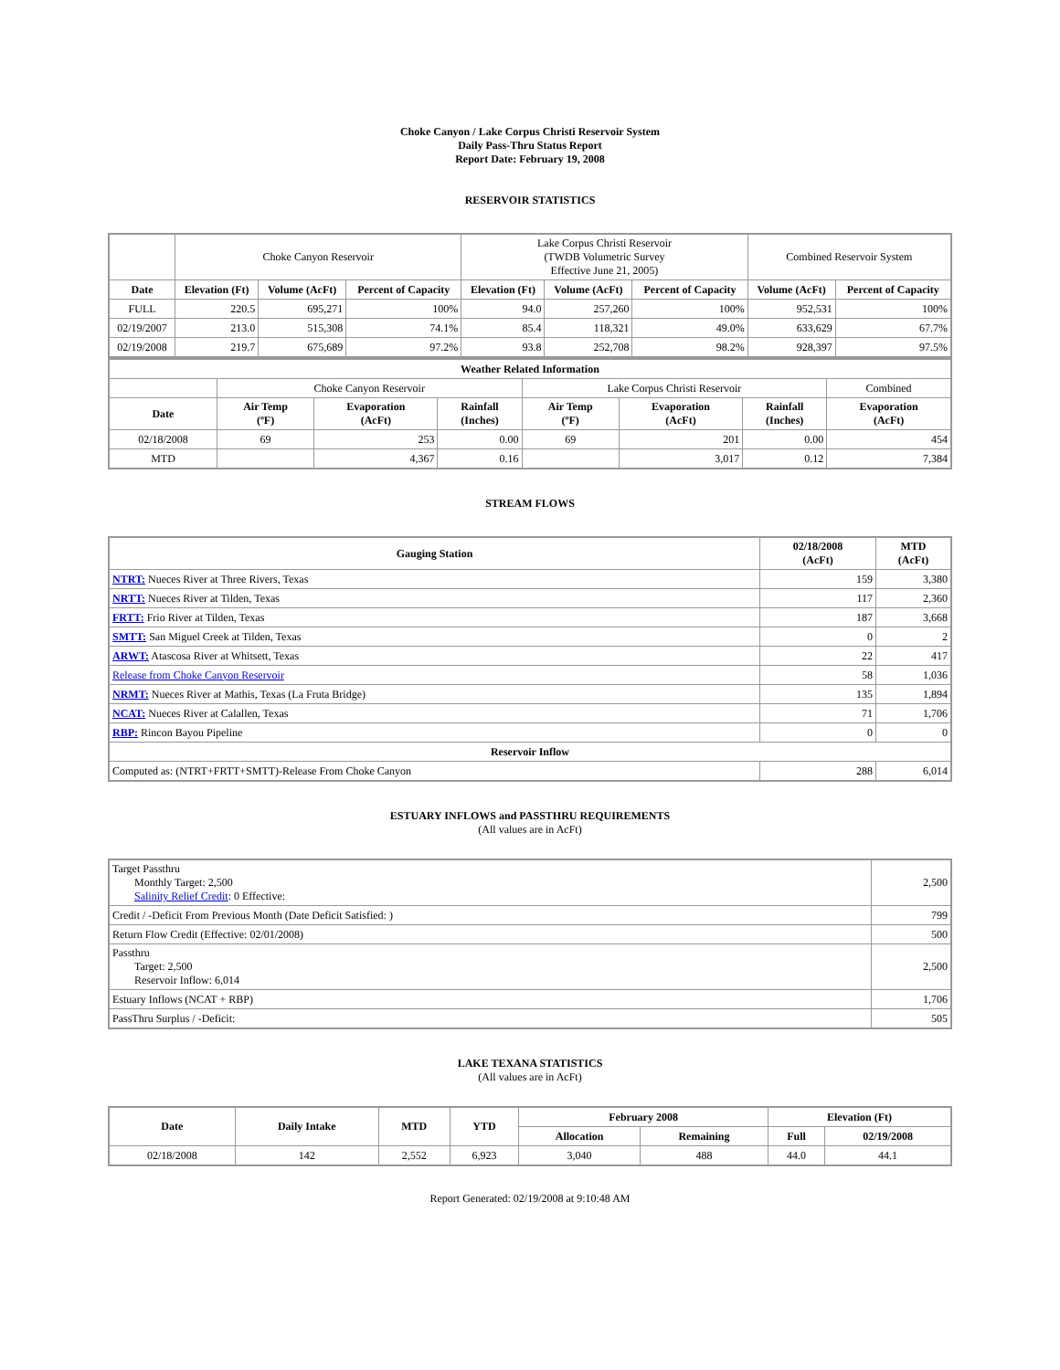Choke Canyon / Lake Corpus Christi Reservoir System
Daily Pass-Thru Status Report
Report Date: February 19, 2008
RESERVOIR STATISTICS
| | Choke Canyon Reservoir | | | Lake Corpus Christi Reservoir (TWDB Volumetric Survey Effective June 21, 2005) | | | Combined Reservoir System | |
| Date | Elevation (Ft) | Volume (AcFt) | Percent of Capacity | Elevation (Ft) | Volume (AcFt) | Percent of Capacity | Volume (AcFt) | Percent of Capacity |
| FULL | 220.5 | 695,271 | 100% | 94.0 | 257,260 | 100% | 952,531 | 100% |
| 02/19/2007 | 213.0 | 515,308 | 74.1% | 85.4 | 118,321 | 49.0% | 633,629 | 67.7% |
| 02/19/2008 | 219.7 | 675,689 | 97.2% | 93.8 | 252,708 | 98.2% | 928,397 | 97.5% |
| Weather Related Information | | | | | | | |
| --- | --- | --- | --- | --- | --- | --- | --- |
| | Choke Canyon Reservoir | | | Lake Corpus Christi Reservoir | | | Combined |
| Date | Air Temp (ºF) | Evaporation (AcFt) | Rainfall (Inches) | Air Temp (ºF) | Evaporation (AcFt) | Rainfall (Inches) | Evaporation (AcFt) |
| 02/18/2008 | 69 | 253 | 0.00 | 69 | 201 | 0.00 | 454 |
| MTD | | 4,367 | 0.16 | | 3,017 | 0.12 | 7,384 |
STREAM FLOWS
| Gauging Station | 02/18/2008 (AcFt) | MTD (AcFt) |
| --- | --- | --- |
| NTRT: Nueces River at Three Rivers, Texas | 159 | 3,380 |
| NRTT: Nueces River at Tilden, Texas | 117 | 2,360 |
| FRTT: Frio River at Tilden, Texas | 187 | 3,668 |
| SMTT: San Miguel Creek at Tilden, Texas | 0 | 2 |
| ARWT: Atascosa River at Whitsett, Texas | 22 | 417 |
| Release from Choke Canyon Reservoir | 58 | 1,036 |
| NRMT: Nueces River at Mathis, Texas (La Fruta Bridge) | 135 | 1,894 |
| NCAT: Nueces River at Calallen, Texas | 71 | 1,706 |
| RBP: Rincon Bayou Pipeline | 0 | 0 |
| Reservoir Inflow | | |
| Computed as: (NTRT+FRTT+SMTT)-Release From Choke Canyon | 288 | 6,014 |
ESTUARY INFLOWS and PASSTHRU REQUIREMENTS
(All values are in AcFt)
| Target Passthru Monthly Target: 2,500 Salinity Relief Credit : 0 Effective: | 2,500 |
| Credit / -Deficit From Previous Month (Date Deficit Satisfied: ) | 799 |
| Return Flow Credit (Effective: 02/01/2008) | 500 |
| Passthru Target: 2,500 Reservoir Inflow: 6,014 | 2,500 |
| Estuary Inflows (NCAT + RBP) | 1,706 |
| PassThru Surplus / -Deficit: | 505 |
LAKE TEXANA STATISTICS
(All values are in AcFt)
| Date | Daily Intake | MTD | YTD | February 2008 | | Elevation (Ft) | |
| --- | --- | --- | --- | --- | --- | --- | --- |
| | | | | Allocation | Remaining | Full | 02/19/2008 |
| 02/18/2008 | 142 | 2,552 | 6,923 | 3,040 | 488 | 44.0 | 44.1 |
Report Generated: 02/19/2008 at 9:10:48 AM